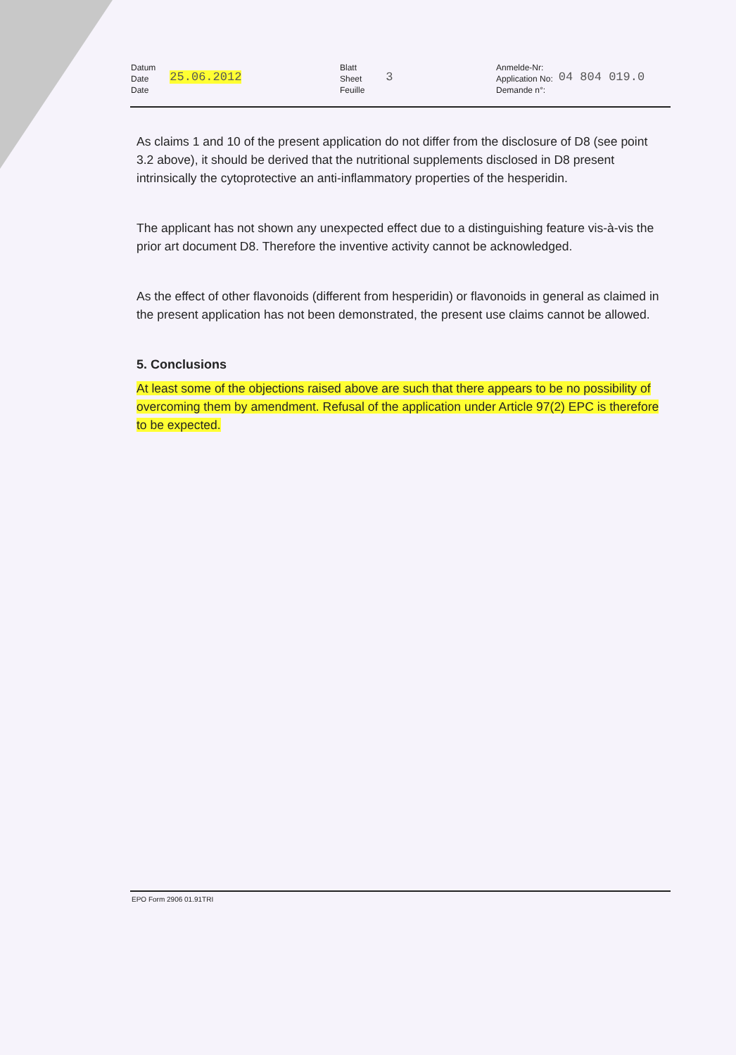Datum
Date
Date
25.06.2012
Blatt
Sheet
Feuille
3
Anmelde-Nr:
Application No:
Demande n°:
04 804 019.0
As claims 1 and 10 of the present application do not differ from the disclosure of D8 (see point 3.2 above), it should be derived that the nutritional supplements disclosed in D8 present intrinsically the cytoprotective an anti-inflammatory properties of the hesperidin.
The applicant has not shown any unexpected effect due to a distinguishing feature vis-à-vis the prior art document D8. Therefore the inventive activity cannot be acknowledged.
As the effect of other flavonoids (different from hesperidin) or flavonoids in general as claimed in the present application has not been demonstrated, the present use claims cannot be allowed.
5. Conclusions
At least some of the objections raised above are such that there appears to be no possibility of overcoming them by amendment. Refusal of the application under Article 97(2) EPC is therefore to be expected.
EPO Form 2906 01.91TRI